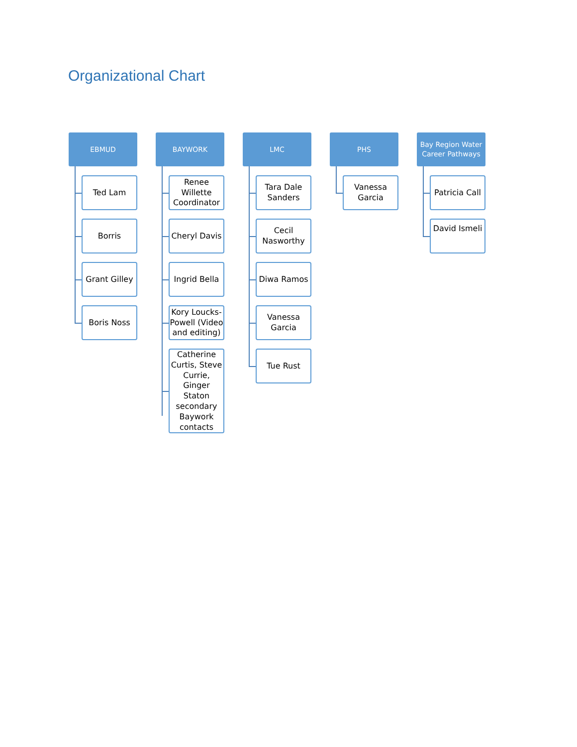Organizational Chart
EBMUD
Ted Lam
Borris
Grant Gilley
Boris Noss
BAYWORK
Renee Willette Coordinator
Cheryl Davis
Ingrid Bella
Kory Loucks-Powell (Video and editing)
Catherine Curtis, Steve Currie, Ginger Staton secondary Baywork contacts
LMC
Tara Dale Sanders
Cecil Nasworthy
Diwa Ramos
Vanessa Garcia
Tue Rust
PHS
Vanessa Garcia
Bay Region Water Career Pathways
Patricia Call
David Ismeli